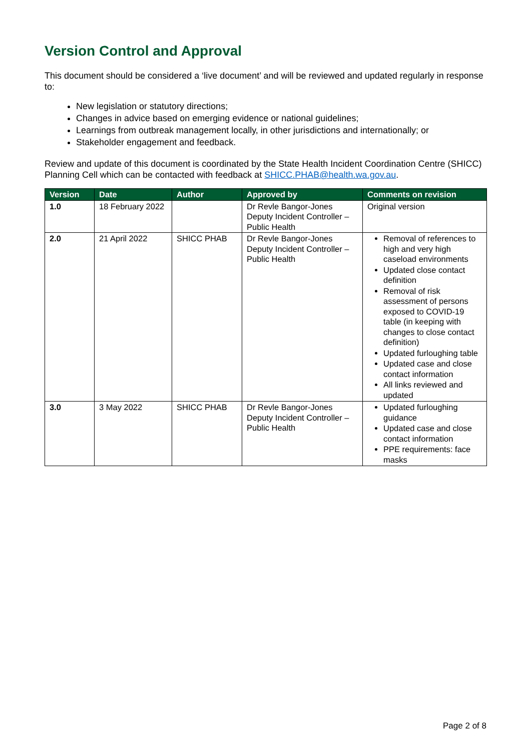Version Control and Approval
This document should be considered a ‘live document’ and will be reviewed and updated regularly in response to:
New legislation or statutory directions;
Changes in advice based on emerging evidence or national guidelines;
Learnings from outbreak management locally, in other jurisdictions and internationally; or
Stakeholder engagement and feedback.
Review and update of this document is coordinated by the State Health Incident Coordination Centre (SHICC) Planning Cell which can be contacted with feedback at SHICC.PHAB@health.wa.gov.au.
| Version | Date | Author | Approved by | Comments on revision |
| --- | --- | --- | --- | --- |
| 1.0 | 18 February 2022 | | Dr Revle Bangor-Jones Deputy Incident Controller – Public Health | Original version |
| 2.0 | 21 April 2022 | SHICC PHAB | Dr Revle Bangor-Jones Deputy Incident Controller – Public Health | Removal of references to high and very high caseload environments Updated close contact definition Removal of risk assessment of persons exposed to COVID-19 table (in keeping with changes to close contact definition) Updated furloughing table Updated case and close contact information All links reviewed and updated |
| 3.0 | 3 May 2022 | SHICC PHAB | Dr Revle Bangor-Jones Deputy Incident Controller – Public Health | Updated furloughing guidance Updated case and close contact information PPE requirements: face masks |
Page 2 of 8